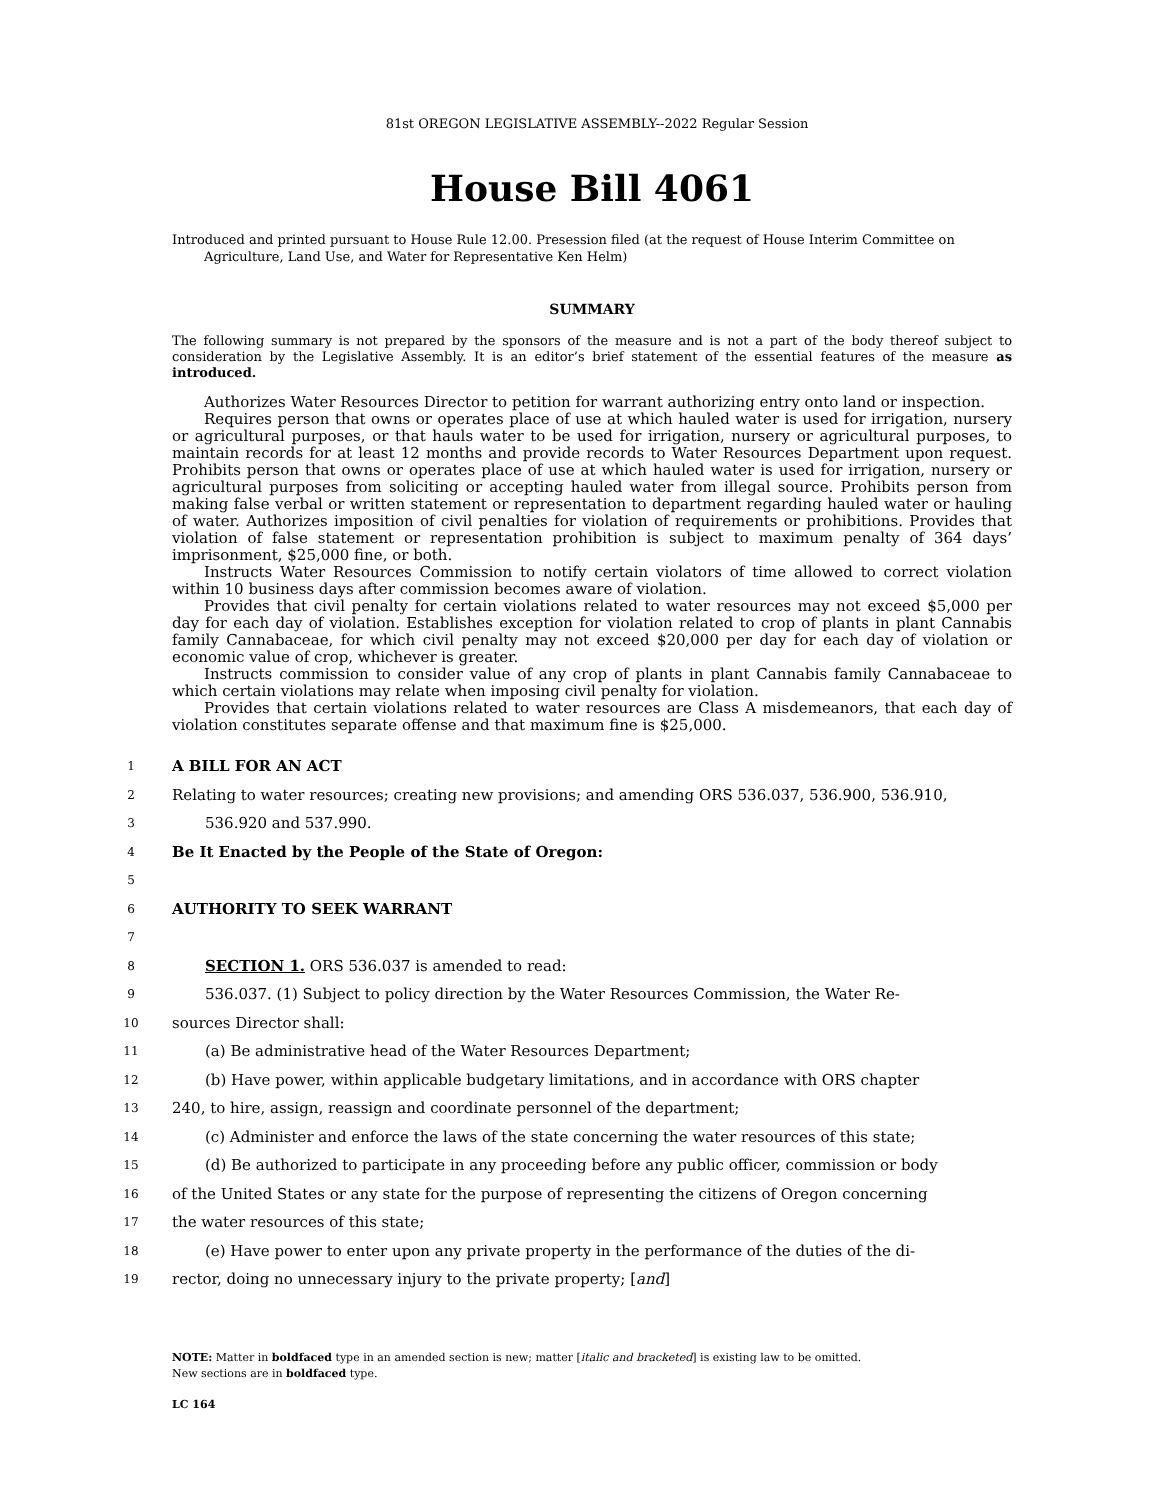81st OREGON LEGISLATIVE ASSEMBLY--2022 Regular Session
House Bill 4061
Introduced and printed pursuant to House Rule 12.00. Presession filed (at the request of House Interim Committee on Agriculture, Land Use, and Water for Representative Ken Helm)
SUMMARY
The following summary is not prepared by the sponsors of the measure and is not a part of the body thereof subject to consideration by the Legislative Assembly. It is an editor’s brief statement of the essential features of the measure as introduced.
Authorizes Water Resources Director to petition for warrant authorizing entry onto land or inspection.
Requires person that owns or operates place of use at which hauled water is used for irrigation, nursery or agricultural purposes, or that hauls water to be used for irrigation, nursery or agricultural purposes, to maintain records for at least 12 months and provide records to Water Resources Department upon request. Prohibits person that owns or operates place of use at which hauled water is used for irrigation, nursery or agricultural purposes from soliciting or accepting hauled water from illegal source. Prohibits person from making false verbal or written statement or representation to department regarding hauled water or hauling of water. Authorizes imposition of civil penalties for violation of requirements or prohibitions. Provides that violation of false statement or representation prohibition is subject to maximum penalty of 364 days’ imprisonment, $25,000 fine, or both.
Instructs Water Resources Commission to notify certain violators of time allowed to correct violation within 10 business days after commission becomes aware of violation.
Provides that civil penalty for certain violations related to water resources may not exceed $5,000 per day for each day of violation. Establishes exception for violation related to crop of plants in plant Cannabis family Cannabaceae, for which civil penalty may not exceed $20,000 per day for each day of violation or economic value of crop, whichever is greater.
Instructs commission to consider value of any crop of plants in plant Cannabis family Cannabaceae to which certain violations may relate when imposing civil penalty for violation.
Provides that certain violations related to water resources are Class A misdemeanors, that each day of violation constitutes separate offense and that maximum fine is $25,000.
1 A BILL FOR AN ACT
2 Relating to water resources; creating new provisions; and amending ORS 536.037, 536.900, 536.910,
3 536.920 and 537.990.
4 Be It Enacted by the People of the State of Oregon:
5
6 AUTHORITY TO SEEK WARRANT
7
8 SECTION 1. ORS 536.037 is amended to read:
9 536.037. (1) Subject to policy direction by the Water Resources Commission, the Water Re-
10 sources Director shall:
11 (a) Be administrative head of the Water Resources Department;
12 (b) Have power, within applicable budgetary limitations, and in accordance with ORS chapter
13 240, to hire, assign, reassign and coordinate personnel of the department;
14 (c) Administer and enforce the laws of the state concerning the water resources of this state;
15 (d) Be authorized to participate in any proceeding before any public officer, commission or body
16 of the United States or any state for the purpose of representing the citizens of Oregon concerning
17 the water resources of this state;
18 (e) Have power to enter upon any private property in the performance of the duties of the di-
19 rector, doing no unnecessary injury to the private property; [and]
NOTE: Matter in boldfaced type in an amended section is new; matter [italic and bracketed] is existing law to be omitted.
New sections are in boldfaced type.
LC 164